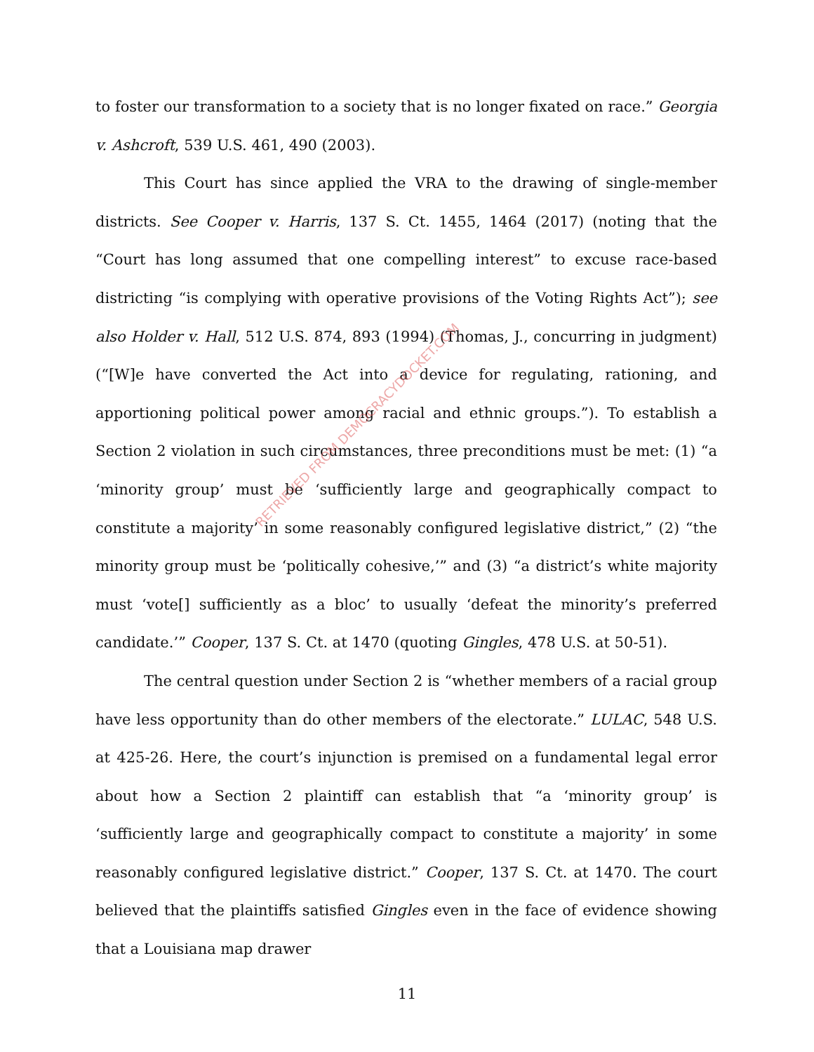to foster our transformation to a society that is no longer fixated on race.” Georgia v. Ashcroft, 539 U.S. 461, 490 (2003).
This Court has since applied the VRA to the drawing of single-member districts. See Cooper v. Harris, 137 S. Ct. 1455, 1464 (2017) (noting that the “Court has long assumed that one compelling interest” to excuse race-based districting “is complying with operative provisions of the Voting Rights Act”); see also Holder v. Hall, 512 U.S. 874, 893 (1994) (Thomas, J., concurring in judgment) (“[W]e have converted the Act into a device for regulating, rationing, and apportioning political power among racial and ethnic groups.”). To establish a Section 2 violation in such circumstances, three preconditions must be met: (1) “a ‘minority group’ must be ‘sufficiently large and geographically compact to constitute a majority’ in some reasonably configured legislative district,” (2) “the minority group must be ‘politically cohesive,’” and (3) “a district’s white majority must ‘vote[] sufficiently as a bloc’ to usually ‘defeat the minority’s preferred candidate.’” Cooper, 137 S. Ct. at 1470 (quoting Gingles, 478 U.S. at 50-51).
The central question under Section 2 is “whether members of a racial group have less opportunity than do other members of the electorate.” LULAC, 548 U.S. at 425-26. Here, the court’s injunction is premised on a fundamental legal error about how a Section 2 plaintiff can establish that “a ‘minority group’ is ‘sufficiently large and geographically compact to constitute a majority’ in some reasonably configured legislative district.” Cooper, 137 S. Ct. at 1470. The court believed that the plaintiffs satisfied Gingles even in the face of evidence showing that a Louisiana map drawer
RETRIEVED FROM DEMOCRACYDOCKET.COM
11